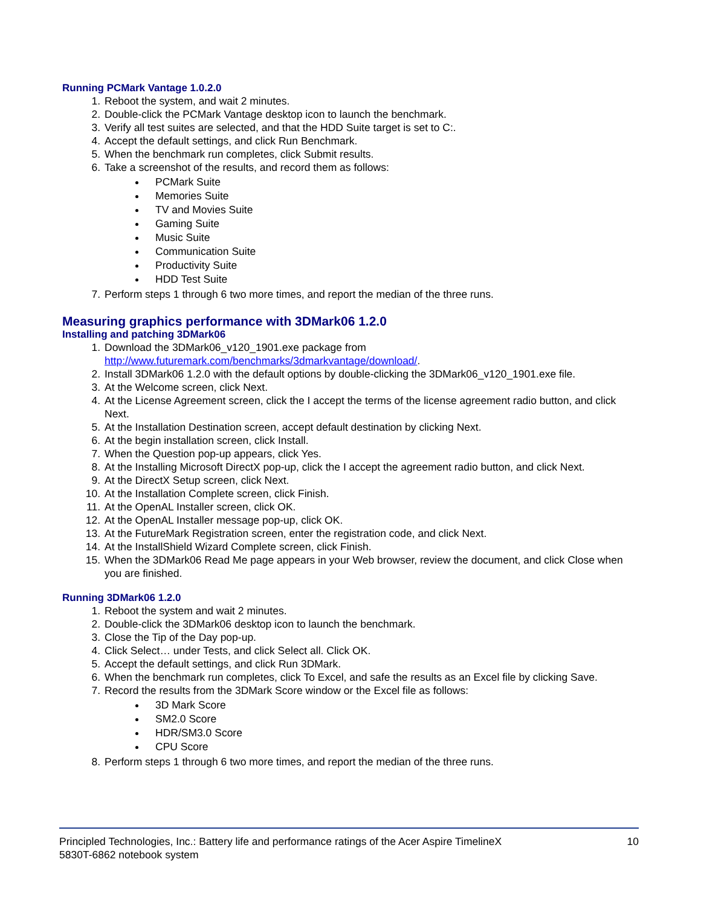Running PCMark Vantage 1.0.2.0
1. Reboot the system, and wait 2 minutes.
2. Double-click the PCMark Vantage desktop icon to launch the benchmark.
3. Verify all test suites are selected, and that the HDD Suite target is set to C:.
4. Accept the default settings, and click Run Benchmark.
5. When the benchmark run completes, click Submit results.
6. Take a screenshot of the results, and record them as follows:
PCMark Suite
Memories Suite
TV and Movies Suite
Gaming Suite
Music Suite
Communication Suite
Productivity Suite
HDD Test Suite
7. Perform steps 1 through 6 two more times, and report the median of the three runs.
Measuring graphics performance with 3DMark06 1.2.0
Installing and patching 3DMark06
1. Download the 3DMark06_v120_1901.exe package from http://www.futuremark.com/benchmarks/3dmarkvantage/download/.
2. Install 3DMark06 1.2.0 with the default options by double-clicking the 3DMark06_v120_1901.exe file.
3. At the Welcome screen, click Next.
4. At the License Agreement screen, click the I accept the terms of the license agreement radio button, and click Next.
5. At the Installation Destination screen, accept default destination by clicking Next.
6. At the begin installation screen, click Install.
7. When the Question pop-up appears, click Yes.
8. At the Installing Microsoft DirectX pop-up, click the I accept the agreement radio button, and click Next.
9. At the DirectX Setup screen, click Next.
10. At the Installation Complete screen, click Finish.
11. At the OpenAL Installer screen, click OK.
12. At the OpenAL Installer message pop-up, click OK.
13. At the FutureMark Registration screen, enter the registration code, and click Next.
14. At the InstallShield Wizard Complete screen, click Finish.
15. When the 3DMark06 Read Me page appears in your Web browser, review the document, and click Close when you are finished.
Running 3DMark06 1.2.0
1. Reboot the system and wait 2 minutes.
2. Double-click the 3DMark06 desktop icon to launch the benchmark.
3. Close the Tip of the Day pop-up.
4. Click Select… under Tests, and click Select all. Click OK.
5. Accept the default settings, and click Run 3DMark.
6. When the benchmark run completes, click To Excel, and safe the results as an Excel file by clicking Save.
7. Record the results from the 3DMark Score window or the Excel file as follows:
3D Mark Score
SM2.0 Score
HDR/SM3.0 Score
CPU Score
8. Perform steps 1 through 6 two more times, and report the median of the three runs.
Principled Technologies, Inc.: Battery life and performance ratings of the Acer Aspire TimelineX
5830T-6862 notebook system
10